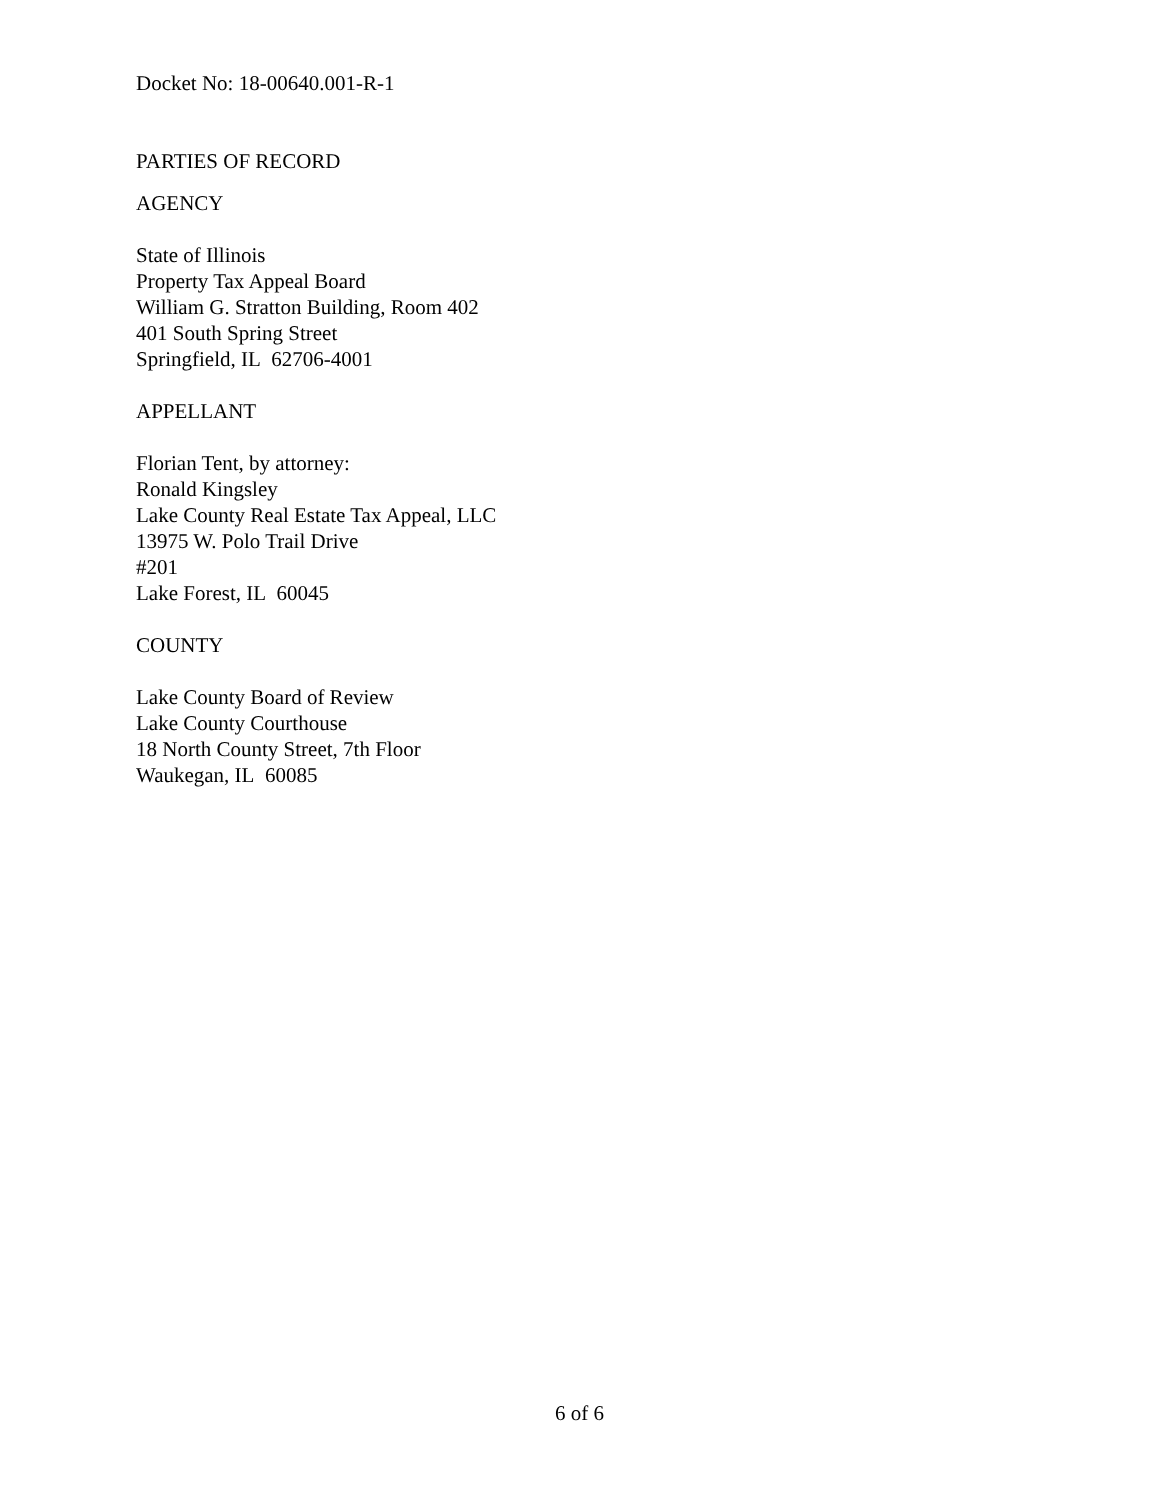Docket No: 18-00640.001-R-1
PARTIES OF RECORD
AGENCY
State of Illinois
Property Tax Appeal Board
William G. Stratton Building, Room 402
401 South Spring Street
Springfield, IL 62706-4001
APPELLANT
Florian Tent, by attorney:
Ronald Kingsley
Lake County Real Estate Tax Appeal, LLC
13975 W. Polo Trail Drive
#201
Lake Forest, IL 60045
COUNTY
Lake County Board of Review
Lake County Courthouse
18 North County Street, 7th Floor
Waukegan, IL 60085
6 of 6